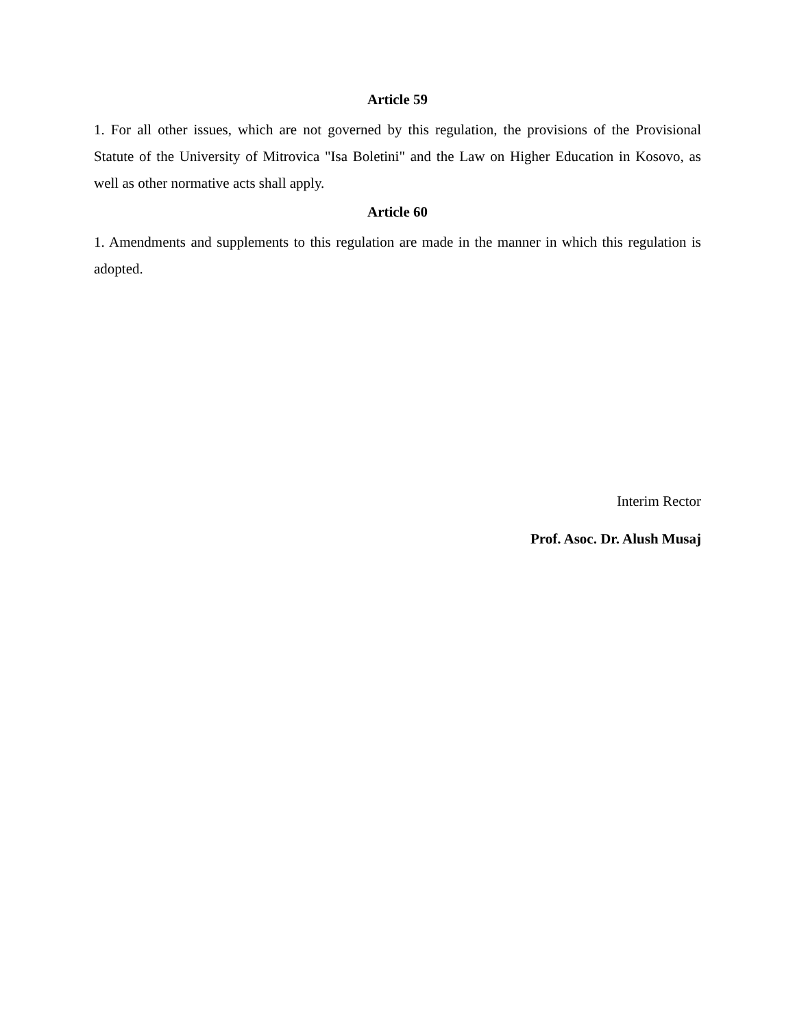Article 59
1. For all other issues, which are not governed by this regulation, the provisions of the Provisional Statute of the University of Mitrovica "Isa Boletini" and the Law on Higher Education in Kosovo, as well as other normative acts shall apply.
Article 60
1. Amendments and supplements to this regulation are made in the manner in which this regulation is adopted.
Interim Rector
Prof. Asoc. Dr. Alush Musaj